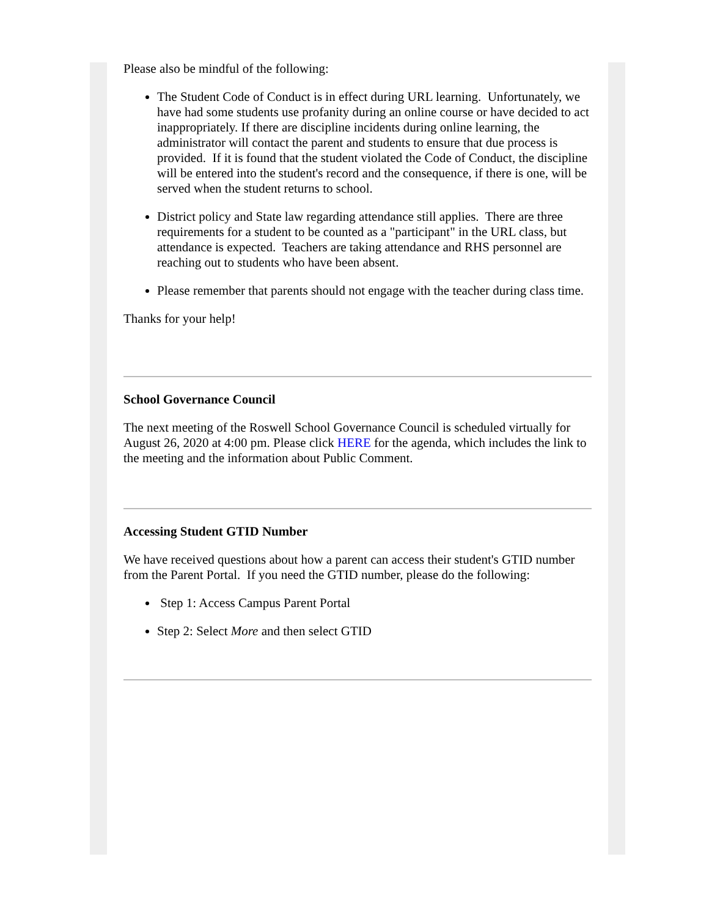Please also be mindful of the following:
The Student Code of Conduct is in effect during URL learning. Unfortunately, we have had some students use profanity during an online course or have decided to act inappropriately. If there are discipline incidents during online learning, the administrator will contact the parent and students to ensure that due process is provided. If it is found that the student violated the Code of Conduct, the discipline will be entered into the student's record and the consequence, if there is one, will be served when the student returns to school.
District policy and State law regarding attendance still applies. There are three requirements for a student to be counted as a "participant" in the URL class, but attendance is expected. Teachers are taking attendance and RHS personnel are reaching out to students who have been absent.
Please remember that parents should not engage with the teacher during class time.
Thanks for your help!
School Governance Council
The next meeting of the Roswell School Governance Council is scheduled virtually for August 26, 2020 at 4:00 pm. Please click HERE for the agenda, which includes the link to the meeting and the information about Public Comment.
Accessing Student GTID Number
We have received questions about how a parent can access their student's GTID number from the Parent Portal. If you need the GTID number, please do the following:
Step 1: Access Campus Parent Portal
Step 2: Select More and then select GTID